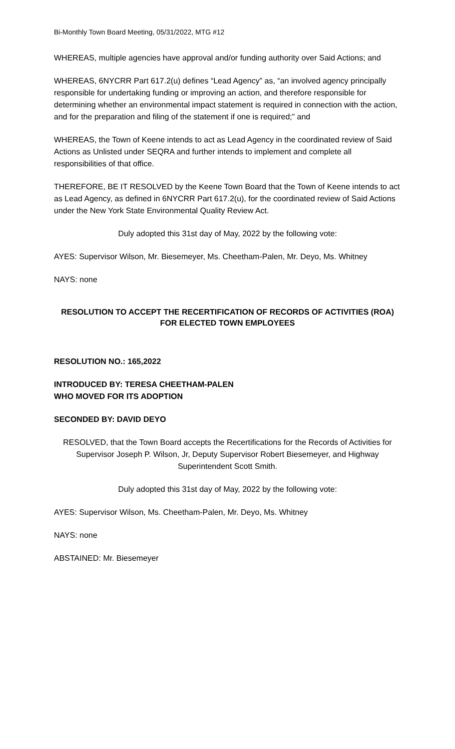Bi-Monthly Town Board Meeting, 05/31/2022, MTG #12
WHEREAS, multiple agencies have approval and/or funding authority over Said Actions; and
WHEREAS, 6NYCRR Part 617.2(u) defines “Lead Agency” as, “an involved agency principally responsible for undertaking funding or improving an action, and therefore responsible for determining whether an environmental impact statement is required in connection with the action, and for the preparation and filing of the statement if one is required;” and
WHEREAS, the Town of Keene intends to act as Lead Agency in the coordinated review of Said Actions as Unlisted under SEQRA and further intends to implement and complete all responsibilities of that office.
THEREFORE, BE IT RESOLVED by the Keene Town Board that the Town of Keene intends to act as Lead Agency, as defined in 6NYCRR Part 617.2(u), for the coordinated review of Said Actions under the New York State Environmental Quality Review Act.
Duly adopted this 31st day of May, 2022 by the following vote:
AYES: Supervisor Wilson, Mr. Biesemeyer, Ms. Cheetham-Palen, Mr. Deyo, Ms. Whitney
NAYS: none
RESOLUTION TO ACCEPT THE RECERTIFICATION OF RECORDS OF ACTIVITIES (ROA) FOR ELECTED TOWN EMPLOYEES
RESOLUTION NO.: 165,2022
INTRODUCED BY: TERESA CHEETHAM-PALEN
WHO MOVED FOR ITS ADOPTION
SECONDED BY: DAVID DEYO
RESOLVED, that the Town Board accepts the Recertifications for the Records of Activities for Supervisor Joseph P. Wilson, Jr, Deputy Supervisor Robert Biesemeyer, and Highway Superintendent Scott Smith.
Duly adopted this 31st day of May, 2022 by the following vote:
AYES: Supervisor Wilson, Ms. Cheetham-Palen, Mr. Deyo, Ms. Whitney
NAYS: none
ABSTAINED: Mr. Biesemeyer